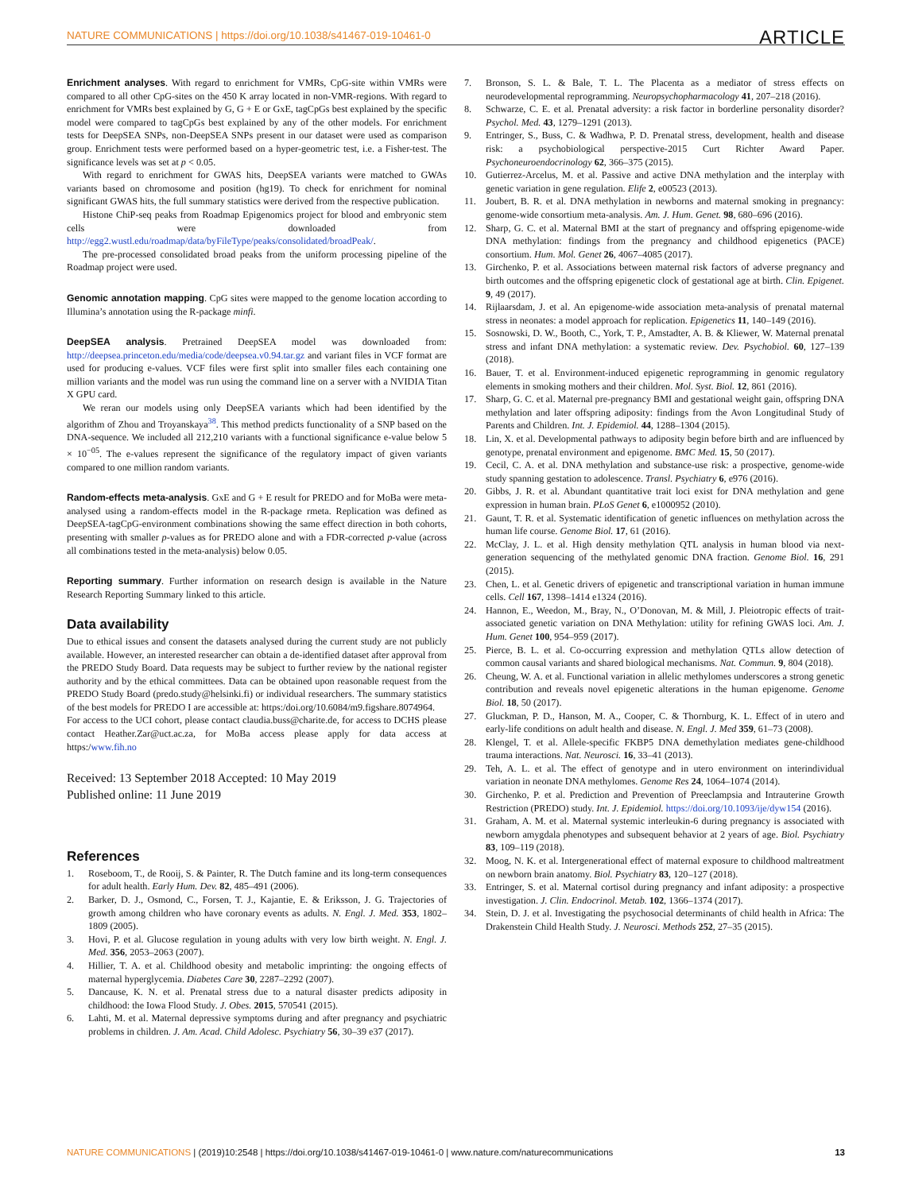NATURE COMMUNICATIONS | https://doi.org/10.1038/s41467-019-10461-0 ARTICLE
Enrichment analyses. With regard to enrichment for VMRs, CpG-site within VMRs were compared to all other CpG-sites on the 450 K array located in non-VMR-regions. With regard to enrichment for VMRs best explained by G, G + E or GxE, tagCpGs best explained by the specific model were compared to tagCpGs best explained by any of the other models. For enrichment tests for DeepSEA SNPs, non-DeepSEA SNPs present in our dataset were used as comparison group. Enrichment tests were performed based on a hyper-geometric test, i.e. a Fisher-test. The significance levels was set at p < 0.05.
With regard to enrichment for GWAS hits, DeepSEA variants were matched to GWAs variants based on chromosome and position (hg19). To check for enrichment for nominal significant GWAS hits, the full summary statistics were derived from the respective publication.
Histone ChiP-seq peaks from Roadmap Epigenomics project for blood and embryonic stem cells were downloaded from http://egg2.wustl.edu/roadmap/data/byFileType/peaks/consolidated/broadPeak/.
The pre-processed consolidated broad peaks from the uniform processing pipeline of the Roadmap project were used.
Genomic annotation mapping. CpG sites were mapped to the genome location according to Illumina’s annotation using the R-package minfi.
DeepSEA analysis. Pretrained DeepSEA model was downloaded from: http://deepsea.princeton.edu/media/code/deepsea.v0.94.tar.gz and variant files in VCF format are used for producing e-values. VCF files were first split into smaller files each containing one million variants and the model was run using the command line on a server with a NVIDIA Titan X GPU card.
We reran our models using only DeepSEA variants which had been identified by the algorithm of Zhou and Troyanskaya<sup>38</sup>. This method predicts functionality of a SNP based on the DNA-sequence. We included all 212,210 variants with a functional significance e-value below 5 × 10<sup>−05</sup>. The e-values represent the significance of the regulatory impact of given variants compared to one million random variants.
Random-effects meta-analysis. GxE and G + E result for PREDO and for MoBa were meta-analysed using a random-effects model in the R-package rmeta. Replication was defined as DeepSEA-tagCpG-environment combinations showing the same effect direction in both cohorts, presenting with smaller p-values as for PREDO alone and with a FDR-corrected p-value (across all combinations tested in the meta-analysis) below 0.05.
Reporting summary. Further information on research design is available in the Nature Research Reporting Summary linked to this article.
Data availability
Due to ethical issues and consent the datasets analysed during the current study are not publicly available. However, an interested researcher can obtain a de-identified dataset after approval from the PREDO Study Board. Data requests may be subject to further review by the national register authority and by the ethical committees. Data can be obtained upon reasonable request from the PREDO Study Board (predo.study@helsinki.fi) or individual researchers. The summary statistics of the best models for PREDO I are accessible at: https:/doi.org/10.6084/m9.figshare.8074964.
For access to the UCI cohort, please contact claudia.buss@charite.de, for access to DCHS please contact Heather.Zar@uct.ac.za, for MoBa access please apply for data access at https:/www.fih.no
Received: 13 September 2018 Accepted: 10 May 2019
Published online: 11 June 2019
References
1. Roseboom, T., de Rooij, S. & Painter, R. The Dutch famine and its long-term consequences for adult health. Early Hum. Dev. 82, 485–491 (2006).
2. Barker, D. J., Osmond, C., Forsen, T. J., Kajantie, E. & Eriksson, J. G. Trajectories of growth among children who have coronary events as adults. N. Engl. J. Med. 353, 1802–1809 (2005).
3. Hovi, P. et al. Glucose regulation in young adults with very low birth weight. N. Engl. J. Med. 356, 2053–2063 (2007).
4. Hillier, T. A. et al. Childhood obesity and metabolic imprinting: the ongoing effects of maternal hyperglycemia. Diabetes Care 30, 2287–2292 (2007).
5. Dancause, K. N. et al. Prenatal stress due to a natural disaster predicts adiposity in childhood: the Iowa Flood Study. J. Obes. 2015, 570541 (2015).
6. Lahti, M. et al. Maternal depressive symptoms during and after pregnancy and psychiatric problems in children. J. Am. Acad. Child Adolesc. Psychiatry 56, 30–39 e37 (2017).
7. Bronson, S. L. & Bale, T. L. The Placenta as a mediator of stress effects on neurodevelopmental reprogramming. Neuropsychopharmacology 41, 207–218 (2016).
8. Schwarze, C. E. et al. Prenatal adversity: a risk factor in borderline personality disorder? Psychol. Med. 43, 1279–1291 (2013).
9. Entringer, S., Buss, C. & Wadhwa, P. D. Prenatal stress, development, health and disease risk: a psychobiological perspective-2015 Curt Richter Award Paper. Psychoneuroendocrinology 62, 366–375 (2015).
10. Gutierrez-Arcelus, M. et al. Passive and active DNA methylation and the interplay with genetic variation in gene regulation. Elife 2, e00523 (2013).
11. Joubert, B. R. et al. DNA methylation in newborns and maternal smoking in pregnancy: genome-wide consortium meta-analysis. Am. J. Hum. Genet. 98, 680–696 (2016).
12. Sharp, G. C. et al. Maternal BMI at the start of pregnancy and offspring epigenome-wide DNA methylation: findings from the pregnancy and childhood epigenetics (PACE) consortium. Hum. Mol. Genet 26, 4067–4085 (2017).
13. Girchenko, P. et al. Associations between maternal risk factors of adverse pregnancy and birth outcomes and the offspring epigenetic clock of gestational age at birth. Clin. Epigenet. 9, 49 (2017).
14. Rijlaarsdam, J. et al. An epigenome-wide association meta-analysis of prenatal maternal stress in neonates: a model approach for replication. Epigenetics 11, 140–149 (2016).
15. Sosnowski, D. W., Booth, C., York, T. P., Amstadter, A. B. & Kliewer, W. Maternal prenatal stress and infant DNA methylation: a systematic review. Dev. Psychobiol. 60, 127–139 (2018).
16. Bauer, T. et al. Environment-induced epigenetic reprogramming in genomic regulatory elements in smoking mothers and their children. Mol. Syst. Biol. 12, 861 (2016).
17. Sharp, G. C. et al. Maternal pre-pregnancy BMI and gestational weight gain, offspring DNA methylation and later offspring adiposity: findings from the Avon Longitudinal Study of Parents and Children. Int. J. Epidemiol. 44, 1288–1304 (2015).
18. Lin, X. et al. Developmental pathways to adiposity begin before birth and are influenced by genotype, prenatal environment and epigenome. BMC Med. 15, 50 (2017).
19. Cecil, C. A. et al. DNA methylation and substance-use risk: a prospective, genome-wide study spanning gestation to adolescence. Transl. Psychiatry 6, e976 (2016).
20. Gibbs, J. R. et al. Abundant quantitative trait loci exist for DNA methylation and gene expression in human brain. PLoS Genet 6, e1000952 (2010).
21. Gaunt, T. R. et al. Systematic identification of genetic influences on methylation across the human life course. Genome Biol. 17, 61 (2016).
22. McClay, J. L. et al. High density methylation QTL analysis in human blood via next-generation sequencing of the methylated genomic DNA fraction. Genome Biol. 16, 291 (2015).
23. Chen, L. et al. Genetic drivers of epigenetic and transcriptional variation in human immune cells. Cell 167, 1398–1414 e1324 (2016).
24. Hannon, E., Weedon, M., Bray, N., O’Donovan, M. & Mill, J. Pleiotropic effects of trait-associated genetic variation on DNA Methylation: utility for refining GWAS loci. Am. J. Hum. Genet 100, 954–959 (2017).
25. Pierce, B. L. et al. Co-occurring expression and methylation QTLs allow detection of common causal variants and shared biological mechanisms. Nat. Commun. 9, 804 (2018).
26. Cheung, W. A. et al. Functional variation in allelic methylomes underscores a strong genetic contribution and reveals novel epigenetic alterations in the human epigenome. Genome Biol. 18, 50 (2017).
27. Gluckman, P. D., Hanson, M. A., Cooper, C. & Thornburg, K. L. Effect of in utero and early-life conditions on adult health and disease. N. Engl. J. Med 359, 61–73 (2008).
28. Klengel, T. et al. Allele-specific FKBP5 DNA demethylation mediates gene-childhood trauma interactions. Nat. Neurosci. 16, 33–41 (2013).
29. Teh, A. L. et al. The effect of genotype and in utero environment on interindividual variation in neonate DNA methylomes. Genome Res 24, 1064–1074 (2014).
30. Girchenko, P. et al. Prediction and Prevention of Preeclampsia and Intrauterine Growth Restriction (PREDO) study. Int. J. Epidemiol. https://doi.org/10.1093/ije/dyw154 (2016).
31. Graham, A. M. et al. Maternal systemic interleukin-6 during pregnancy is associated with newborn amygdala phenotypes and subsequent behavior at 2 years of age. Biol. Psychiatry 83, 109–119 (2018).
32. Moog, N. K. et al. Intergenerational effect of maternal exposure to childhood maltreatment on newborn brain anatomy. Biol. Psychiatry 83, 120–127 (2018).
33. Entringer, S. et al. Maternal cortisol during pregnancy and infant adiposity: a prospective investigation. J. Clin. Endocrinol. Metab. 102, 1366–1374 (2017).
34. Stein, D. J. et al. Investigating the psychosocial determinants of child health in Africa: The Drakenstein Child Health Study. J. Neurosci. Methods 252, 27–35 (2015).
NATURE COMMUNICATIONS | (2019)10:2548 | https://doi.org/10.1038/s41467-019-10461-0 | www.nature.com/naturecommunications 13